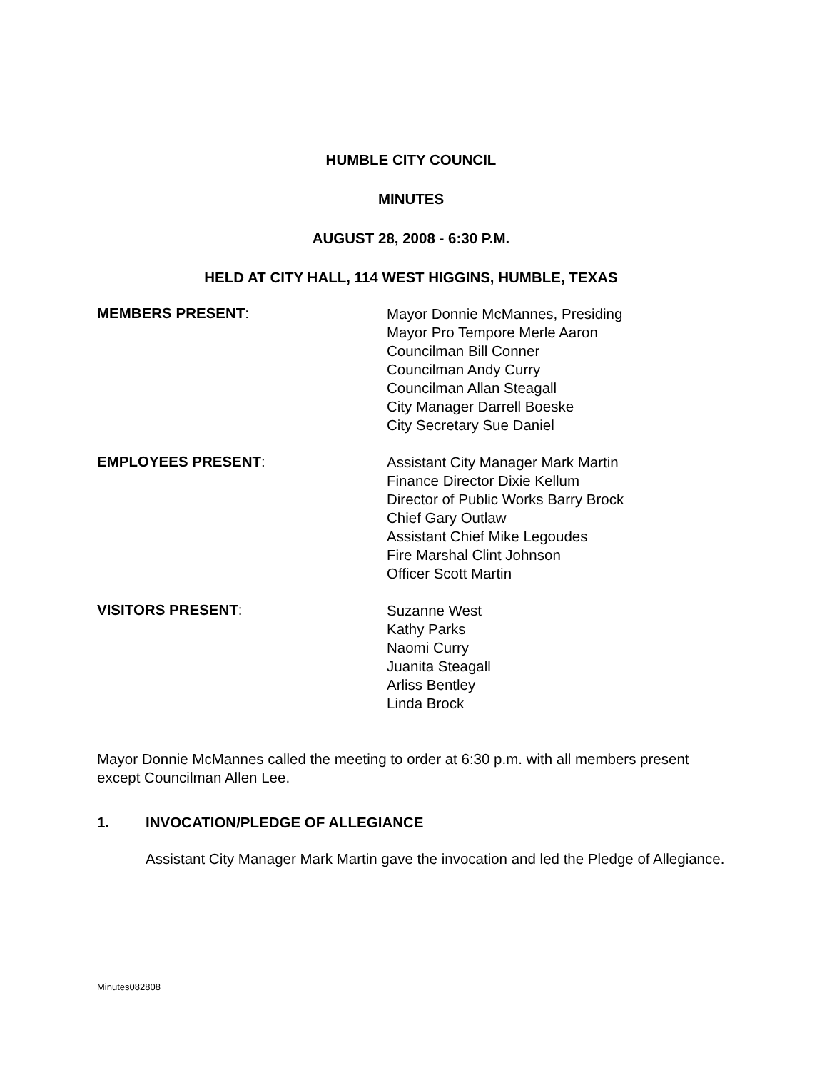HUMBLE CITY COUNCIL
MINUTES
AUGUST 28, 2008 - 6:30 P.M.
HELD AT CITY HALL, 114 WEST HIGGINS, HUMBLE, TEXAS
MEMBERS PRESENT:
Mayor Donnie McMannes, Presiding
Mayor Pro Tempore Merle Aaron
Councilman Bill Conner
Councilman Andy Curry
Councilman Allan Steagall
City Manager Darrell Boeske
City Secretary Sue Daniel
EMPLOYEES PRESENT:
Assistant City Manager Mark Martin
Finance Director Dixie Kellum
Director of Public Works Barry Brock
Chief Gary Outlaw
Assistant Chief Mike Legoudes
Fire Marshal Clint Johnson
Officer Scott Martin
VISITORS PRESENT:
Suzanne West
Kathy Parks
Naomi Curry
Juanita Steagall
Arliss Bentley
Linda Brock
Mayor Donnie McMannes called the meeting to order at 6:30 p.m. with all members present except Councilman Allen Lee.
1. INVOCATION/PLEDGE OF ALLEGIANCE
Assistant City Manager Mark Martin gave the invocation and led the Pledge of Allegiance.
Minutes082808